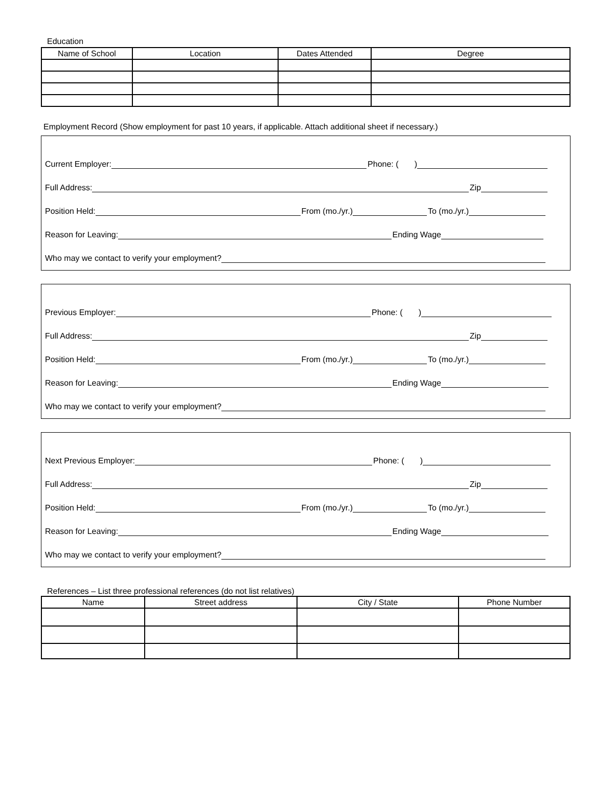Education
| Name of School | Location | Dates Attended | Degree |
| --- | --- | --- | --- |
Employment Record (Show employment for past 10 years, if applicable. Attach additional sheet if necessary.)
Current Employer: Phone: ( )
Full Address: Zip
Position Held: From (mo./yr.) To (mo./yr.)
Reason for Leaving: Ending Wage
Who may we contact to verify your employment?
Previous Employer: Phone: ( )
Full Address: Zip
Position Held: From (mo./yr.) To (mo./yr.)
Reason for Leaving: Ending Wage
Who may we contact to verify your employment?
Next Previous Employer: Phone: ( )
Full Address: Zip
Position Held: From (mo./yr.) To (mo./yr.)
Reason for Leaving: Ending Wage
Who may we contact to verify your employment?
References – List three professional references (do not list relatives)
| Name | Street address | City / State | Phone Number |
| --- | --- | --- | --- |